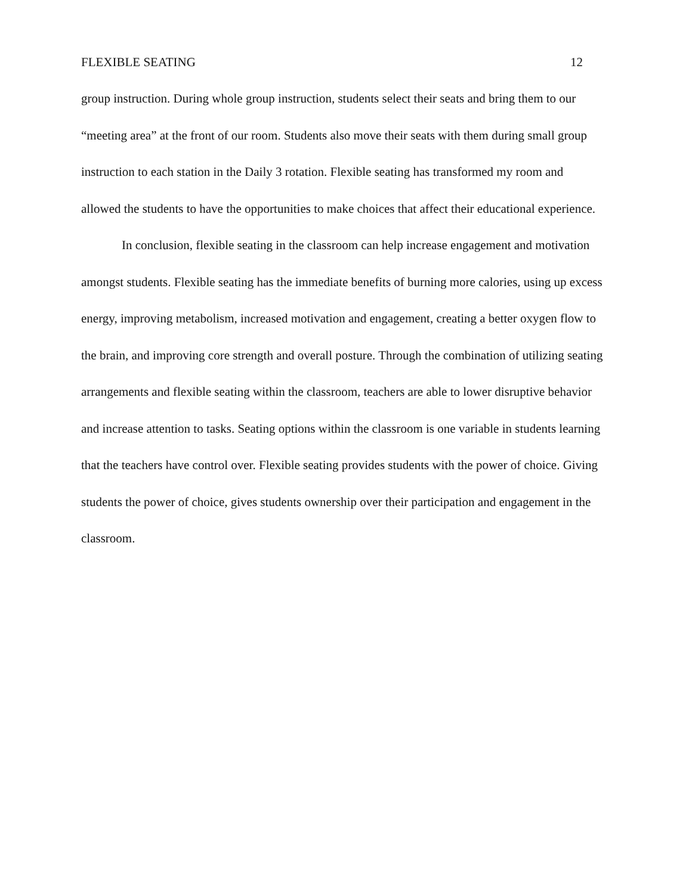FLEXIBLE SEATING 12
group instruction. During whole group instruction, students select their seats and bring them to our “meeting area” at the front of our room. Students also move their seats with them during small group instruction to each station in the Daily 3 rotation. Flexible seating has transformed my room and allowed the students to have the opportunities to make choices that affect their educational experience.
In conclusion, flexible seating in the classroom can help increase engagement and motivation amongst students. Flexible seating has the immediate benefits of burning more calories, using up excess energy, improving metabolism, increased motivation and engagement, creating a better oxygen flow to the brain, and improving core strength and overall posture. Through the combination of utilizing seating arrangements and flexible seating within the classroom, teachers are able to lower disruptive behavior and increase attention to tasks. Seating options within the classroom is one variable in students learning that the teachers have control over. Flexible seating provides students with the power of choice. Giving students the power of choice, gives students ownership over their participation and engagement in the classroom.